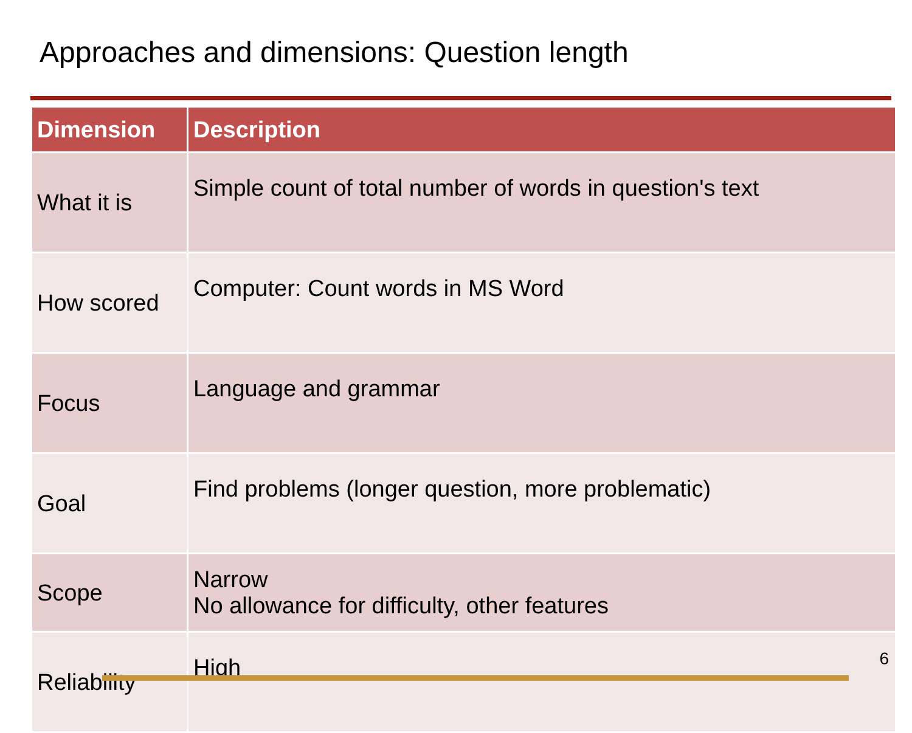Approaches and dimensions: Question length
| Dimension | Description |
| --- | --- |
| What it is | Simple count of total number of words in question's text |
| How scored | Computer: Count words in MS Word |
| Focus | Language and grammar |
| Goal | Find problems (longer question, more problematic) |
| Scope | Narrow No allowance for difficulty, other features |
| Reliability | High |
6